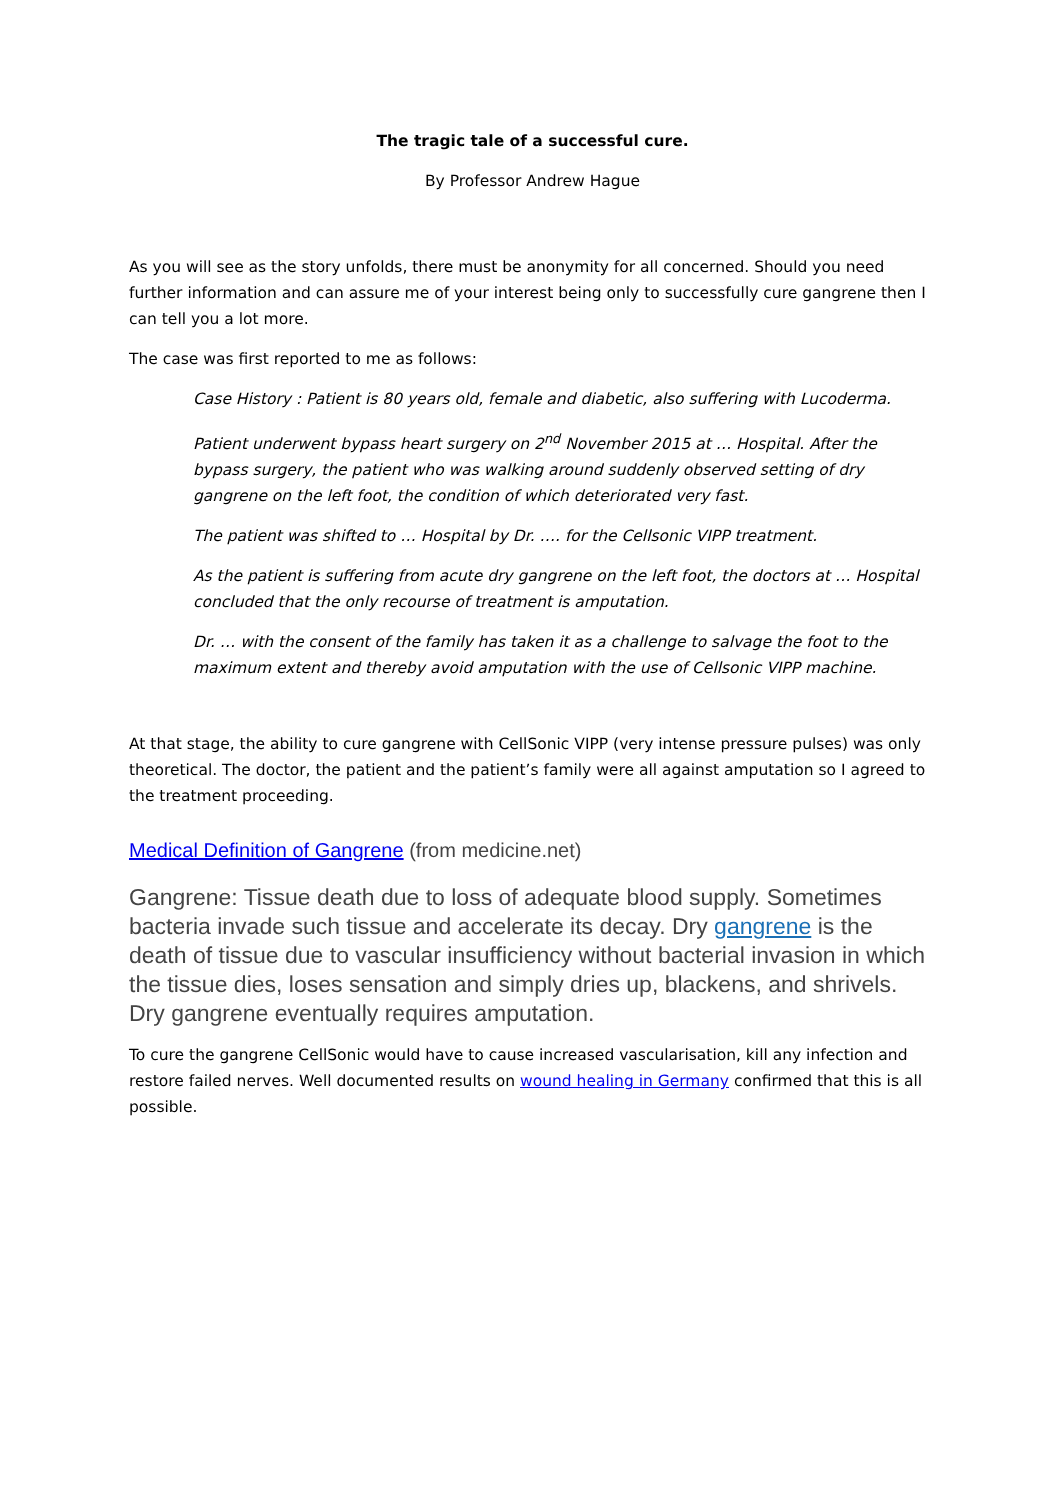The tragic tale of a successful cure.
By Professor Andrew Hague
As you will see as the story unfolds, there must be anonymity for all concerned. Should you need further information and can assure me of your interest being only to successfully cure gangrene then I can tell you a lot more.
The case was first reported to me as follows:
Case History : Patient is 80 years old, female and diabetic, also suffering with Lucoderma.
Patient underwent bypass heart surgery on 2<sup>nd</sup> November 2015 at … Hospital. After the bypass surgery, the patient who was walking around suddenly observed setting of dry gangrene on the left foot, the condition of which deteriorated very fast.
The patient was shifted to … Hospital by Dr. …. for the Cellsonic VIPP treatment.
As the patient is suffering from acute dry gangrene on the left foot, the doctors at … Hospital concluded that the only recourse of treatment is amputation.
Dr. … with the consent of the family has taken it as a challenge to salvage the foot to the maximum extent and thereby avoid amputation with the use of Cellsonic VIPP machine.
At that stage, the ability to cure gangrene with CellSonic VIPP (very intense pressure pulses) was only theoretical. The doctor, the patient and the patient’s family were all against amputation so I agreed to the treatment proceeding.
Medical Definition of Gangrene (from medicine.net)
Gangrene: Tissue death due to loss of adequate blood supply. Sometimes bacteria invade such tissue and accelerate its decay. Dry gangrene is the death of tissue due to vascular insufficiency without bacterial invasion in which the tissue dies, loses sensation and simply dries up, blackens, and shrivels. Dry gangrene eventually requires amputation.
To cure the gangrene CellSonic would have to cause increased vascularisation, kill any infection and restore failed nerves. Well documented results on wound healing in Germany confirmed that this is all possible.